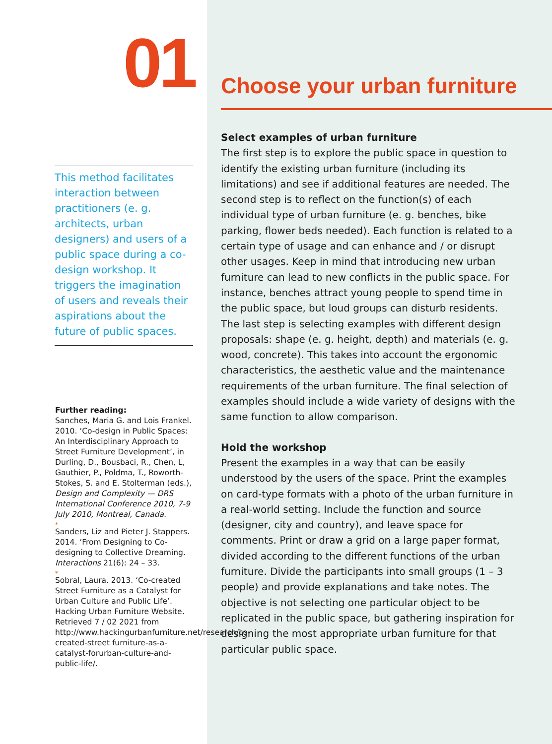01
This method facilitates interaction between practitioners (e. g. architects, urban designers) and users of a public space during a co-design workshop. It triggers the imagination of users and reveals their aspirations about the future of public spaces.
Further reading:
Sanches, Maria G. and Lois Frankel. 2010. ‘Co-design in Public Spaces: An Interdisciplinary Approach to Street Furniture Development’, in Durling, D., Bousbaci, R., Chen, L, Gauthier, P., Poldma, T., Roworth-Stokes, S. and E. Stolterman (eds.), Design and Complexity — DRS International Conference 2010, 7-9 July 2010, Montreal, Canada.
*
Sanders, Liz and Pieter J. Stappers. 2014. ‘From Designing to Co-designing to Collective Dreaming. Interactions 21(6): 24 – 33.
*
Sobral, Laura. 2013. ‘Co-created Street Furniture as a Catalyst for Urban Culture and Public Life’. Hacking Urban Furniture Website. Retrieved 7 / 02 2021 from http://www.hackingurbanfurniture.net/research/co-created-street furniture-as-a-catalyst-forurban-culture-and-public-life/.
Choose your urban furniture
Select examples of urban furniture
The first step is to explore the public space in question to identify the existing urban furniture (including its limitations) and see if additional features are needed. The second step is to reflect on the function(s) of each individual type of urban furniture (e. g. benches, bike parking, flower beds needed). Each function is related to a certain type of usage and can enhance and / or disrupt other usages. Keep in mind that introducing new urban furniture can lead to new conflicts in the public space. For instance, benches attract young people to spend time in the public space, but loud groups can disturb residents. The last step is selecting examples with different design proposals: shape (e. g. height, depth) and materials (e. g. wood, concrete). This takes into account the ergonomic characteristics, the aesthetic value and the maintenance requirements of the urban furniture. The final selection of examples should include a wide variety of designs with the same function to allow comparison.
Hold the workshop
Present the examples in a way that can be easily understood by the users of the space. Print the examples on card-type formats with a photo of the urban furniture in a real-world setting. Include the function and source (designer, city and country), and leave space for comments. Print or draw a grid on a large paper format, divided according to the different functions of the urban furniture. Divide the participants into small groups (1 – 3 people) and provide explanations and take notes. The objective is not selecting one particular object to be replicated in the public space, but gathering inspiration for designing the most appropriate urban furniture for that particular public space.